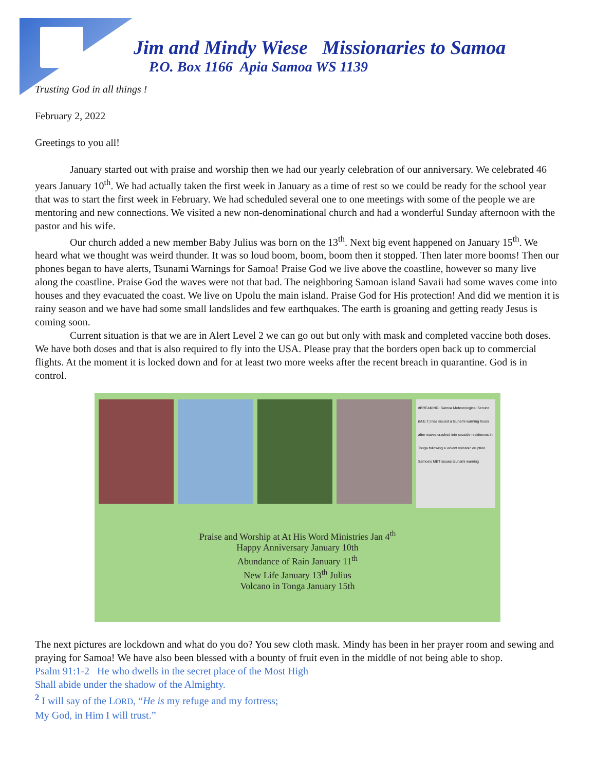Jim and Mindy Wiese Missionaries to Samoa
P.O. Box 1166 Apia Samoa WS 1139
Trusting God in all things !
February 2, 2022
Greetings to you all!
January started out with praise and worship then we had our yearly celebration of our anniversary. We celebrated 46 years January 10<sup>th</sup>. We had actually taken the first week in January as a time of rest so we could be ready for the school year that was to start the first week in February. We had scheduled several one to one meetings with some of the people we are mentoring and new connections. We visited a new non-denominational church and had a wonderful Sunday afternoon with the pastor and his wife.
Our church added a new member Baby Julius was born on the 13<sup>th</sup>. Next big event happened on January 15<sup>th</sup>. We heard what we thought was weird thunder. It was so loud boom, boom, boom then it stopped. Then later more booms! Then our phones began to have alerts, Tsunami Warnings for Samoa! Praise God we live above the coastline, however so many live along the coastline. Praise God the waves were not that bad. The neighboring Samoan island Savaii had some waves come into houses and they evacuated the coast. We live on Upolu the main island. Praise God for His protection! And did we mention it is rainy season and we have had some small landslides and few earthquakes. The earth is groaning and getting ready Jesus is coming soon.
Current situation is that we are in Alert Level 2 we can go out but only with mask and completed vaccine both doses. We have both doses and that is also required to fly into the USA. Please pray that the borders open back up to commercial flights. At the moment it is locked down and for at least two more weeks after the recent breach in quarantine. God is in control.
#BREAKING: Samoa Meteorological Service (M.E.T.) has issued a tsunami warning hours after waves crashed into seaside residences in Tonga following a violent volcanic eruption. Samoa's MET issues tsunami warning
Praise and Worship at At His Word Ministries Jan 4<sup>th</sup>
Happy Anniversary January 10th
Abundance of Rain January 11<sup>th</sup>
New Life January 13<sup>th</sup> Julius
Volcano in Tonga January 15th
The next pictures are lockdown and what do you do? You sew cloth mask. Mindy has been in her prayer room and sewing and praying for Samoa! We have also been blessed with a bounty of fruit even in the middle of not being able to shop.
Psalm 91:1-2 He who dwells in the secret place of the Most High
Shall abide under the shadow of the Almighty.
<sup>2</sup> I will say of the LORD, “He is my refuge and my fortress;
My God, in Him I will trust.”